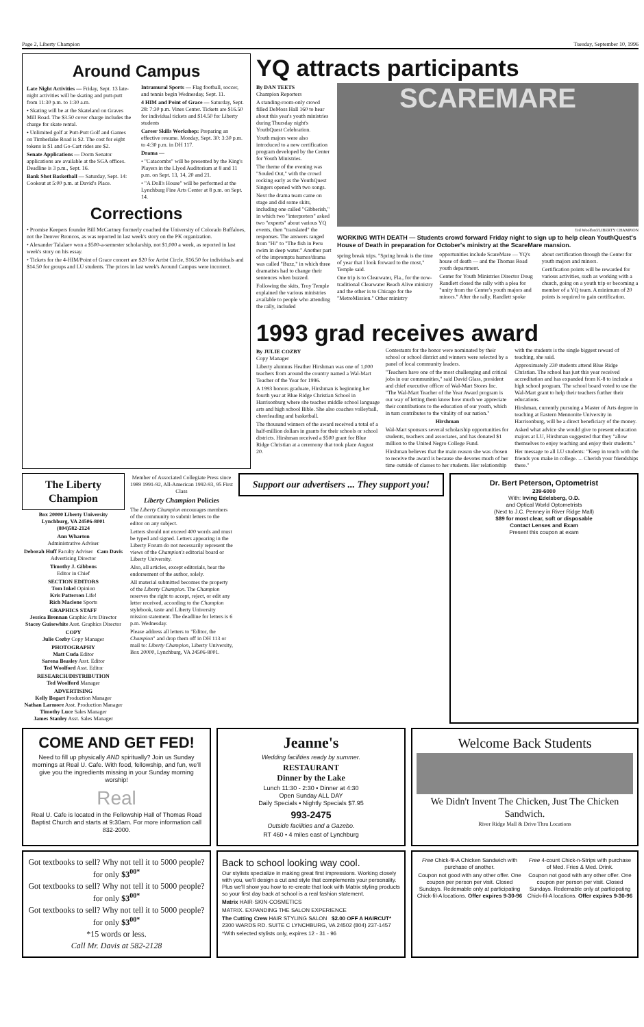Page 2, Liberty Champion Tuesday, September 10, 1996
Around Campus
Late Night Activities — Friday, Sept. 13 late-night activities will be skating and putt-putt from 11:30 p.m. to 1:30 a.m.
• Skating will be at the Skateland on Graves Mill Road. The $3.50 cover charge includes the charge for skate rental.
• Unlimited golf at Putt-Putt Golf and Games on Timberlake Road is $2. The cost for eight tokens is $1 and Go-Cart rides are $2.
Senate Applications — Dorm Senator applications are available at the SGA offices. Deadline is 3 p.m., Sept. 16.
Bank Shot Basketball — Saturday, Sept. 14: Cookout at 5:00 p.m. at David's Place.
Intramural Sports — Flag football, soccer, and tennis begin Wednesday, Sept. 11.
4 HIM and Point of Grace — Saturday, Sept. 28: 7:30 p.m. Vines Center. Tickets are $16.50 for individual tickets and $14.50 for Liberty students
Career Skills Workshop: Preparing an effective resume. Monday, Sept. 30: 3:30 p.m. to 4:30 p.m. in DH 117.
Drama —
• "Catacombs" will be presented by the King's Players in the Llyod Auditorium at 8 and 11 p.m. on Sept. 13, 14, 20 and 21.
• "A Doll's House" will be performed at the Lynchburg Fine Arts Center at 8 p.m. on Sept. 14.
Corrections
• Promise Keepers founder Bill McCartney formerly coached the University of Colorado Buffaloes, not the Denver Broncos, as was reported in last week's story on the PK organization.
• Alexander Talalaev won a $500-a-semester scholarship, not $1,000 a week, as reported in last week's story on his essay.
• Tickets for the 4-HIM/Point of Grace concert are $20 for Artist Circle, $16.50 for individuals and $14.50 for groups and LU students. The prices in last week's Around Campus were incorrect.
YQ attracts participants
By DAN TEETS
Champion Reporters
A standing-room-only crowd filled DeMoss Hall 160 to hear about this year's youth ministries during Thursday night's YouthQuest Celebration.
Youth majors were also introduced to a new certification program developed by the Center for Youth Ministries.
The theme of the evening was "Souled Out," with the crowd rocking early as the YouthQuest Singers opened with two songs.
Next the drama team came on stage and did some skits, including one called "Gibberish," in which two "interpreters" asked two "experts" about various YQ events, then "translated" the responses. The answers ranged from "Hi" to "The fish in Peru swim in deep water." Another part of the impromptu humor/drama was called "Buzz," in which three dramatists had to change their sentences when buzzed.
Following the skits, Troy Temple explained the various ministries available to people who attending the rally, included
SCAREMARE
Ted Woolford/LIBERTY CHAMPION
WORKING WITH DEATH — Students crowd forward Friday night to sign up to help clean YouthQuest's House of Death in preparation for October's ministry at the ScareMare mansion.
spring break trips. "Spring break is the time of year that I look forward to the most," Temple said.
One trip is to Clearwater, Fla., for the now-traditional Clearwater Beach Alive ministry and the other is to Chicago for the "MetroMission." Other ministry opportunities include ScareMare — YQ's house of death — and the Thomas Road youth department.
Center for Youth Ministries Director Doug Randlett closed the rally with a plea for "unity from the Center's youth majors and minors." After the rally, Randlett spoke about certification through the Center for youth majors and minors.
Certification points will be rewarded for various activities, such as working with a church, going on a youth trip or becoming a member of a YQ team. A minimum of 20 points is required to gain certification.
1993 grad receives award
By JULIE COZBY
Copy Manager
Liberty alumnus Heather Hirshman was one of 1,000 teachers from around the country named a Wal-Mart Teacher of the Year for 1996.
A 1993 honors graduate, Hirshman is beginning her fourth year at Blue Ridge Christian School in Harrisonburg where she teaches middle school language arts and high school Bible. She also coaches volleyball, cheerleading and basketball.
The thousand winners of the award received a total of a half-million dollars in grants for their schools or school districts. Hirshman received a $500 grant for Blue Ridge Christian at a ceremony that took place August 20.
Contestants for the honor were nominated by their school or school district and winners were selected by a panel of local community leaders.
"Teachers have one of the most challenging and critical jobs in our communities," said David Glass, president and chief executive officer of Wal-Mart Stores Inc. "The Wal-Mart Teacher of the Year Award program is our way of letting them know how much we appreciate their contributions to the education of our youth, which in turn contributes to the vitality of our nation."
Hirshman
Wal-Mart sponsors several scholarship opportunities for students, teachers and associates, and has donated $1 million to the United Negro College Fund.
Hirshman believes that the main reason she was chosen to receive the award is because she devotes much of her time outside of classes to her students. Her relationship with the students is the single biggest reward of teaching, she said.
Approximately 230 students attend Blue Ridge Christian. The school has just this year received accreditation and has expanded from K-8 to include a high school program. The school board voted to use the Wal-Mart grant to help their teachers further their educations.
Hirshman, currently pursuing a Master of Arts degree in teaching at Eastern Mennonite University in Harrisonburg, will be a direct beneficiary of the money.
Asked what advice she would give to present education majors at LU, Hirshman suggested that they "allow themselves to enjoy teaching and enjoy their students."
Her message to all LU students: "Keep in touch with the friends you make in college. ... Cherish your friendships there."
The Liberty Champion
Box 20000 Liberty University
Lynchburg, VA 24506-8001
(804)582-2124
Ann Wharton
Administrative Adviser
Deborah Huff Faculty Adviser Cam Davis Advertising Director
Timothy J. Gibbons
Editor in Chief
SECTION EDITORS
Tom Inkel Opinion
Kris Patterson Life!
Rich Maclone Sports
GRAPHICS STAFF
Jessica Brennan Graphic Arts Director
Stacey Guisewhite Asst. Graphics Director
COPY
Julie Cozby Copy Manager
PHOTOGRAPHY
Matt Cuda Editor
Sarena Beasley Asst. Editor
Ted Woolford Asst. Editor
RESEARCH/DISTRIBUTION
Ted Woolford Manager
ADVERTISING
Kelly Bogart Production Manager
Nathan Larmore Asst. Production Manager
Timothy Luce Sales Manager
James Stanley Asst. Sales Manager
Member of Associated Collegiate Press since 1989 1991-92, All-American 1992-93, 95 First Class
Liberty Champion Policies
The Liberty Champion encourages members of the community to submit letters to the editor on any subject.
Letters should not exceed 400 words and must be typed and signed. Letters appearing in the Liberty Forum do not necessarily represent the views of the Champion's editorial board or Liberty University.
Also, all articles, except editorials, bear the endorsement of the author, solely.
All material submitted becomes the property of the Liberty Champion. The Champion reserves the right to accept, reject, or edit any letter received, according to the Champion stylebook, taste and Liberty University mission statement. The deadline for letters is 6 p.m. Wednesday.
Please address all letters to "Editor, the Champion" and drop them off in DH 113 or mail to: Liberty Champion, Liberty University, Box 20000, Lynchburg, VA 24506-8001.
Support our advertisers ... They support you!
Dr. Bert Peterson, Optometrist
239-6000
With: Irving Edelsberg, O.D.
and Optical World Optometrists
(Next to J.C. Penney in River Ridge Mall)
$89 for most clear, soft or disposable
Contact Lenses and Exam
Present this coupon at exam
COME AND GET FED!
Need to fill up physically AND spiritually? Join us Sunday mornings at Real U. Cafe. With food, fellowship, and fun, we'll give you the ingredients missing in your Sunday morning worship!
Real
Real U. Cafe is located in the Fellowship Hall of Thomas Road Baptist Church and starts at 9:30am. For more information call 832-2000.
Jeanne's
Wedding facilities ready by summer.
RESTAURANT
Dinner by the Lake
Lunch 11:30 - 2:30 • Dinner at 4:30
Open Sunday ALL DAY
Daily Specials • Nightly Specials $7.95
993-2475
Outside facilities and a Gazebo.
RT 460 • 4 miles east of Lynchburg
Welcome Back Students
We Didn't Invent The Chicken, Just The Chicken Sandwich.
River Ridge Mall & Drive Thru Locations
Got textbooks to sell? Why not tell it to 5000 people? for only $3<sup>00*</sup>
Got textbooks to sell? Why not tell it to 5000 people? for only $3<sup>00*</sup>
Got textbooks to sell? Why not tell it to 5000 people? for only $3<sup>00*</sup>
*15 words or less.
Call Mr. Davis at 582-2128
Back to school looking way cool.
Our stylists specialize in making great first impressions. Working closely with you, we'll design a cut and style that complements your personality. Plus we'll show you how to re-create that look with Matrix styling products so your first day back at school is a real fashion statement.
Matrix HAIR·SKIN·COSMETICS
MATRIX. EXPANDING THE SALON EXPERIENCE
The Cutting Crew HAIR STYLING SALON $2.00 OFF A HAIRCUT*
2300 WARDS RD. SUITE C LYNCHBURG, VA 24502 (804) 237-1457
*With selected stylists only, expires 12 - 31 - 96
Free Chick-fil-A Chicken Sandwich with purchase of another.
Coupon not good with any other offer. One coupon per person per visit. Closed Sundays. Redemable only at participating Chick-fil-A locations. Offer expires 9-30-96
Free 4-count Chick-n-Strips with purchase of Med. Fries & Med. Drink.
Coupon not good with any other offer. One coupon per person per visit. Closed Sundays. Redemable only at participating Chick-fil-A locations. Offer expires 9-30-96